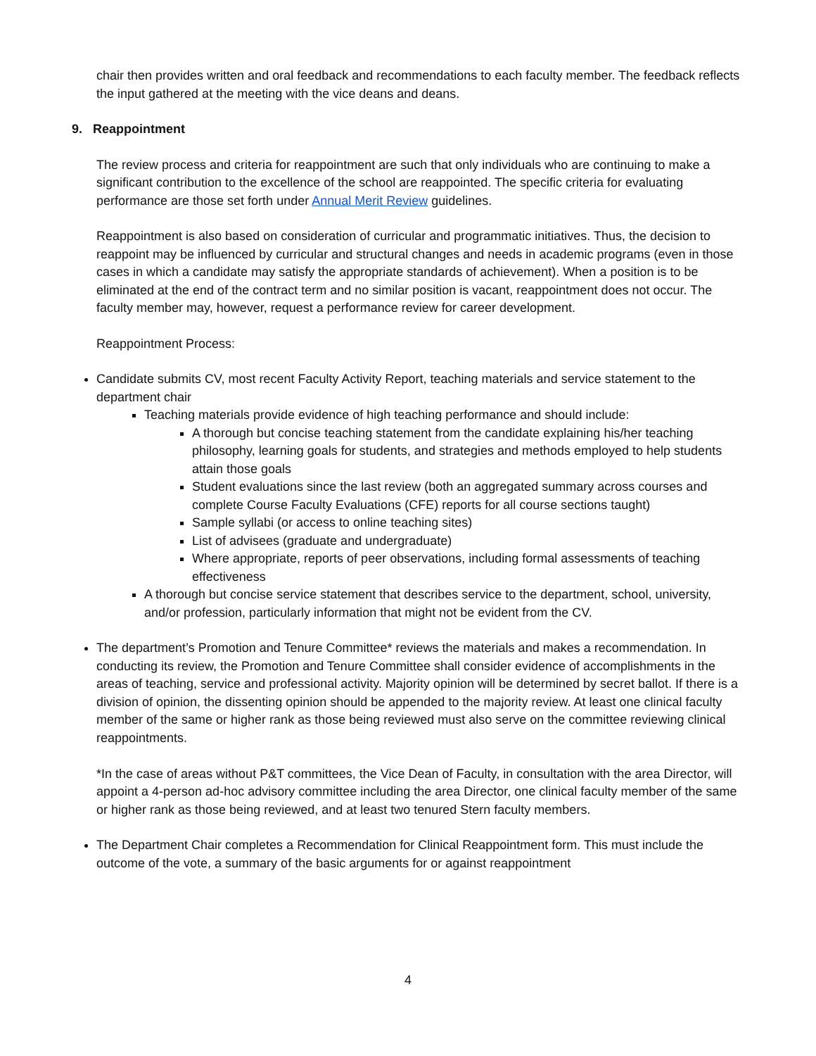chair then provides written and oral feedback and recommendations to each faculty member. The feedback reflects the input gathered at the meeting with the vice deans and deans.
9. Reappointment
The review process and criteria for reappointment are such that only individuals who are continuing to make a significant contribution to the excellence of the school are reappointed. The specific criteria for evaluating performance are those set forth under Annual Merit Review guidelines.
Reappointment is also based on consideration of curricular and programmatic initiatives. Thus, the decision to reappoint may be influenced by curricular and structural changes and needs in academic programs (even in those cases in which a candidate may satisfy the appropriate standards of achievement). When a position is to be eliminated at the end of the contract term and no similar position is vacant, reappointment does not occur. The faculty member may, however, request a performance review for career development.
Reappointment Process:
Candidate submits CV, most recent Faculty Activity Report, teaching materials and service statement to the department chair
Teaching materials provide evidence of high teaching performance and should include:
A thorough but concise teaching statement from the candidate explaining his/her teaching philosophy, learning goals for students, and strategies and methods employed to help students attain those goals
Student evaluations since the last review (both an aggregated summary across courses and complete Course Faculty Evaluations (CFE) reports for all course sections taught)
Sample syllabi (or access to online teaching sites)
List of advisees (graduate and undergraduate)
Where appropriate, reports of peer observations, including formal assessments of teaching effectiveness
A thorough but concise service statement that describes service to the department, school, university, and/or profession, particularly information that might not be evident from the CV.
The department’s Promotion and Tenure Committee* reviews the materials and makes a recommendation. In conducting its review, the Promotion and Tenure Committee shall consider evidence of accomplishments in the areas of teaching, service and professional activity. Majority opinion will be determined by secret ballot. If there is a division of opinion, the dissenting opinion should be appended to the majority review. At least one clinical faculty member of the same or higher rank as those being reviewed must also serve on the committee reviewing clinical reappointments.
*In the case of areas without P&T committees, the Vice Dean of Faculty, in consultation with the area Director, will appoint a 4-person ad-hoc advisory committee including the area Director, one clinical faculty member of the same or higher rank as those being reviewed, and at least two tenured Stern faculty members.
The Department Chair completes a Recommendation for Clinical Reappointment form. This must include the outcome of the vote, a summary of the basic arguments for or against reappointment
4